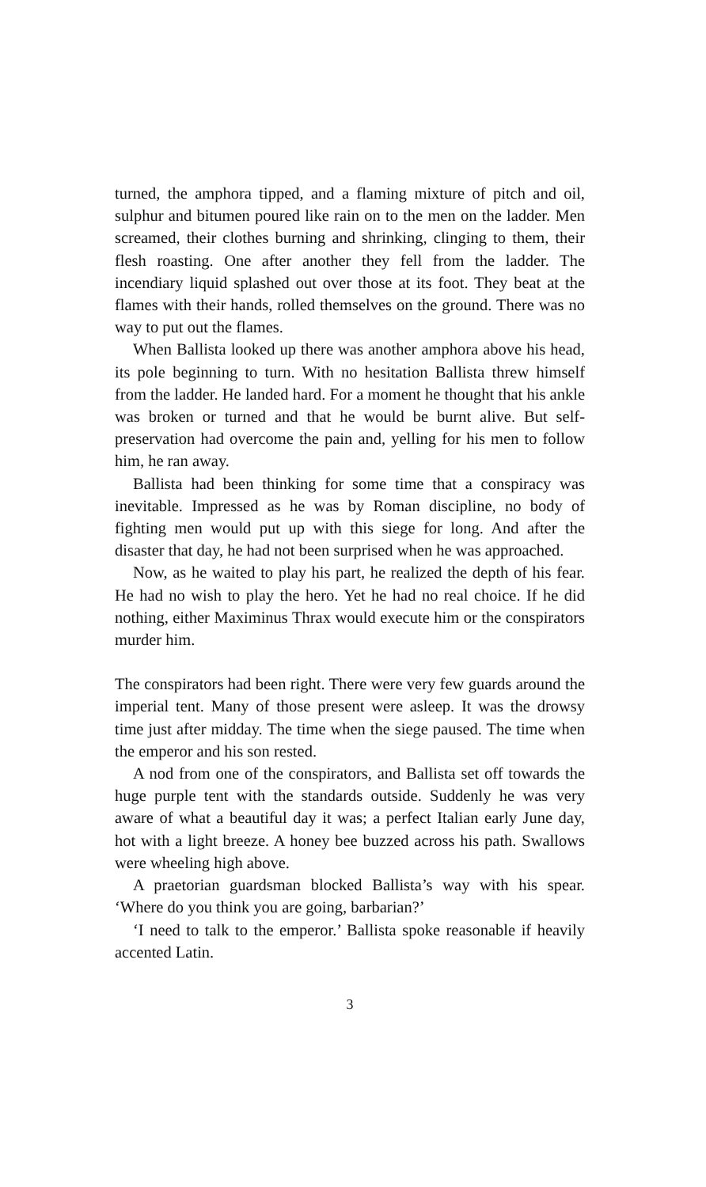turned, the amphora tipped, and a flaming mixture of pitch and oil, sulphur and bitumen poured like rain on to the men on the ladder. Men screamed, their clothes burning and shrinking, clinging to them, their flesh roasting. One after another they fell from the ladder. The incendiary liquid splashed out over those at its foot. They beat at the flames with their hands, rolled themselves on the ground. There was no way to put out the flames.
When Ballista looked up there was another amphora above his head, its pole beginning to turn. With no hesitation Ballista threw himself from the ladder. He landed hard. For a moment he thought that his ankle was broken or turned and that he would be burnt alive. But self-preservation had overcome the pain and, yelling for his men to follow him, he ran away.
Ballista had been thinking for some time that a conspiracy was inevitable. Impressed as he was by Roman discipline, no body of fighting men would put up with this siege for long. And after the disaster that day, he had not been surprised when he was approached.
Now, as he waited to play his part, he realized the depth of his fear. He had no wish to play the hero. Yet he had no real choice. If he did nothing, either Maximinus Thrax would execute him or the conspirators murder him.
The conspirators had been right. There were very few guards around the imperial tent. Many of those present were asleep. It was the drowsy time just after midday. The time when the siege paused. The time when the emperor and his son rested.
A nod from one of the conspirators, and Ballista set off towards the huge purple tent with the standards outside. Suddenly he was very aware of what a beautiful day it was; a perfect Italian early June day, hot with a light breeze. A honey bee buzzed across his path. Swallows were wheeling high above.
A praetorian guardsman blocked Ballista’s way with his spear. ‘Where do you think you are going, barbarian?’
‘I need to talk to the emperor.’ Ballista spoke reasonable if heavily accented Latin.
3